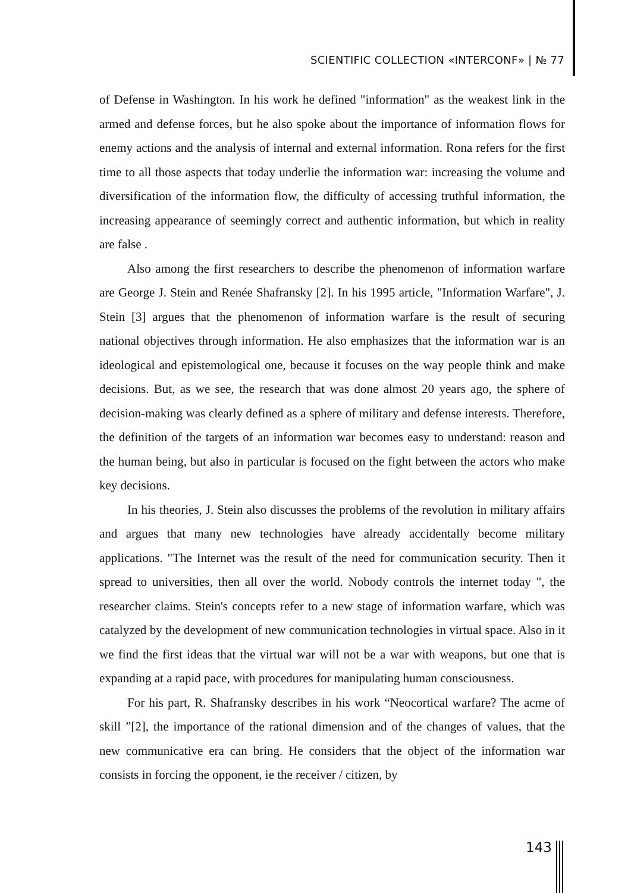SCIENTIFIC COLLECTION «INTERCONF» | № 77
of Defense in Washington. In his work he defined "information" as the weakest link in the armed and defense forces, but he also spoke about the importance of information flows for enemy actions and the analysis of internal and external information. Rona refers for the first time to all those aspects that today underlie the information war: increasing the volume and diversification of the information flow, the difficulty of accessing truthful information, the increasing appearance of seemingly correct and authentic information, but which in reality are false .
Also among the first researchers to describe the phenomenon of information warfare are George J. Stein and Renée Shafransky [2]. In his 1995 article, "Information Warfare", J. Stein [3] argues that the phenomenon of information warfare is the result of securing national objectives through information. He also emphasizes that the information war is an ideological and epistemological one, because it focuses on the way people think and make decisions. But, as we see, the research that was done almost 20 years ago, the sphere of decision-making was clearly defined as a sphere of military and defense interests. Therefore, the definition of the targets of an information war becomes easy to understand: reason and the human being, but also in particular is focused on the fight between the actors who make key decisions.
In his theories, J. Stein also discusses the problems of the revolution in military affairs and argues that many new technologies have already accidentally become military applications. "The Internet was the result of the need for communication security. Then it spread to universities, then all over the world. Nobody controls the internet today ", the researcher claims. Stein's concepts refer to a new stage of information warfare, which was catalyzed by the development of new communication technologies in virtual space. Also in it we find the first ideas that the virtual war will not be a war with weapons, but one that is expanding at a rapid pace, with procedures for manipulating human consciousness.
For his part, R. Shafransky describes in his work “Neocortical warfare? The acme of skill ”[2], the importance of the rational dimension and of the changes of values, that the new communicative era can bring. He considers that the object of the information war consists in forcing the opponent, ie the receiver / citizen, by
143